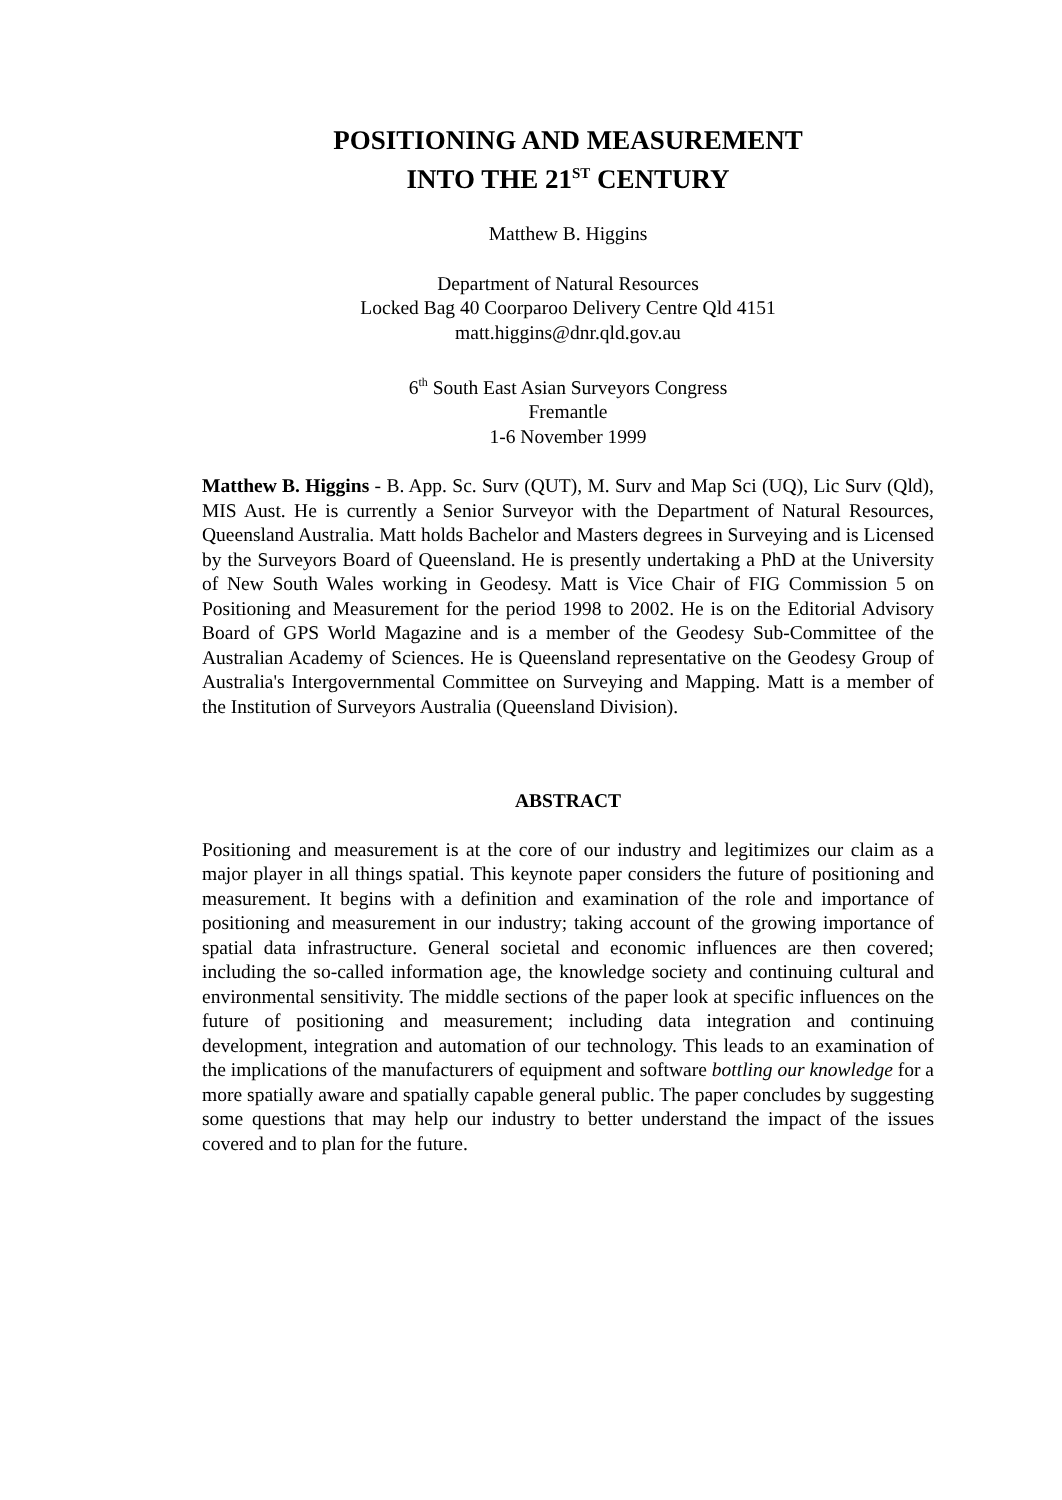POSITIONING AND MEASUREMENT
INTO THE 21<sup>ST</sup> CENTURY
Matthew B. Higgins
Department of Natural Resources
Locked Bag 40 Coorparoo Delivery Centre Qld 4151
matt.higgins@dnr.qld.gov.au
6<sup>th</sup> South East Asian Surveyors Congress
Fremantle
1-6 November 1999
Matthew B. Higgins - B. App. Sc. Surv (QUT), M. Surv and Map Sci (UQ), Lic Surv (Qld), MIS Aust. He is currently a Senior Surveyor with the Department of Natural Resources, Queensland Australia. Matt holds Bachelor and Masters degrees in Surveying and is Licensed by the Surveyors Board of Queensland. He is presently undertaking a PhD at the University of New South Wales working in Geodesy. Matt is Vice Chair of FIG Commission 5 on Positioning and Measurement for the period 1998 to 2002. He is on the Editorial Advisory Board of GPS World Magazine and is a member of the Geodesy Sub-Committee of the Australian Academy of Sciences. He is Queensland representative on the Geodesy Group of Australia's Intergovernmental Committee on Surveying and Mapping. Matt is a member of the Institution of Surveyors Australia (Queensland Division).
ABSTRACT
Positioning and measurement is at the core of our industry and legitimizes our claim as a major player in all things spatial. This keynote paper considers the future of positioning and measurement. It begins with a definition and examination of the role and importance of positioning and measurement in our industry; taking account of the growing importance of spatial data infrastructure. General societal and economic influences are then covered; including the so-called information age, the knowledge society and continuing cultural and environmental sensitivity. The middle sections of the paper look at specific influences on the future of positioning and measurement; including data integration and continuing development, integration and automation of our technology. This leads to an examination of the implications of the manufacturers of equipment and software bottling our knowledge for a more spatially aware and spatially capable general public. The paper concludes by suggesting some questions that may help our industry to better understand the impact of the issues covered and to plan for the future.